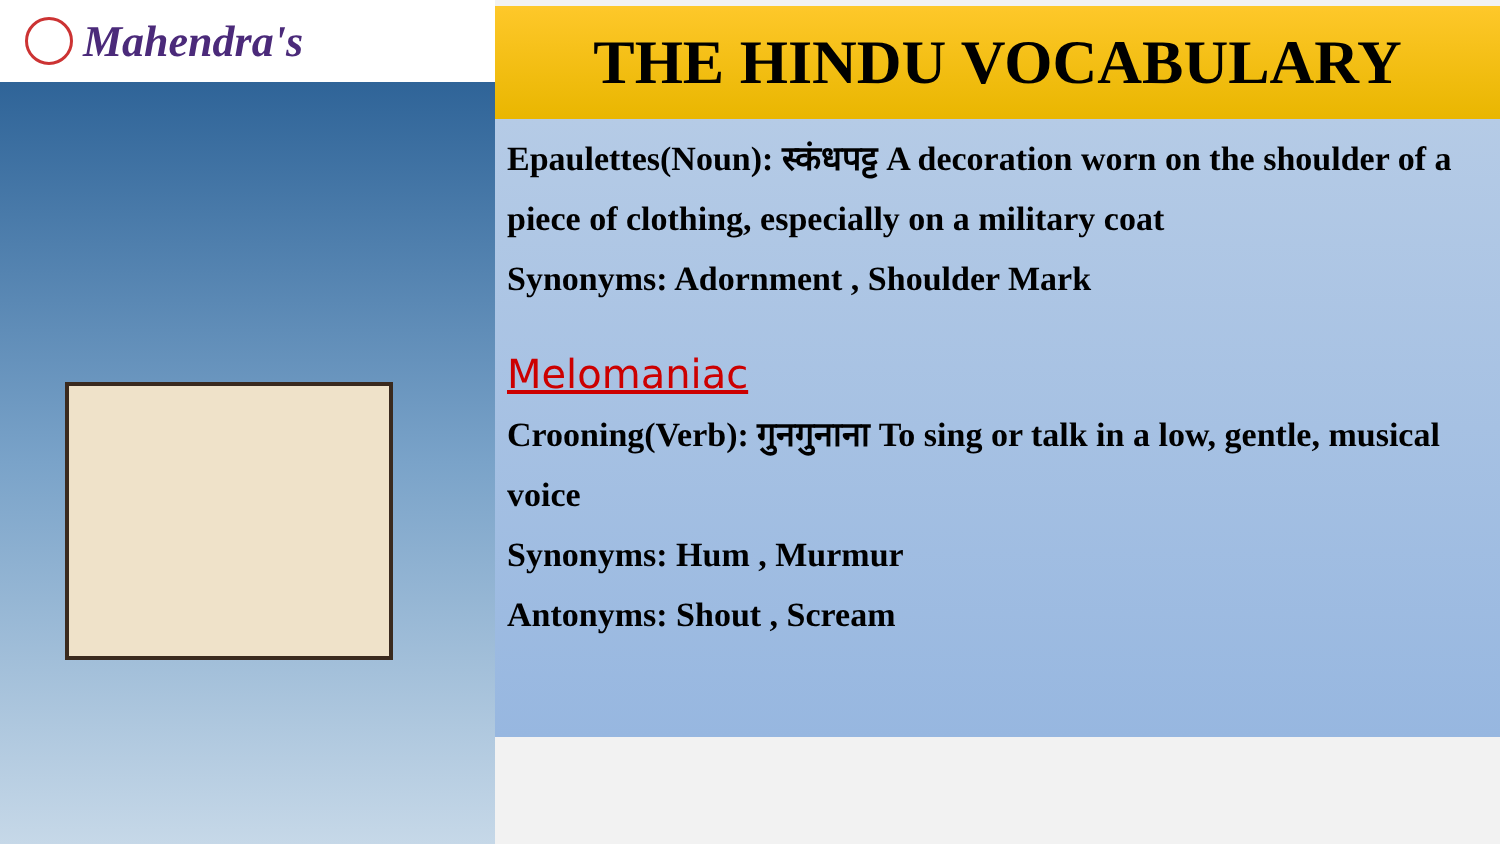Mahendra's
THE HINDU VOCABULARY
Epaulettes(Noun): स्कंधपट्ट A decoration worn on the shoulder of a piece of clothing, especially on a military coat
Synonyms: Adornment , Shoulder Mark
Melomaniac
Crooning(Verb): गुनगुनाना To sing or talk in a low, gentle, musical voice
Synonyms: Hum , Murmur
Antonyms: Shout , Scream